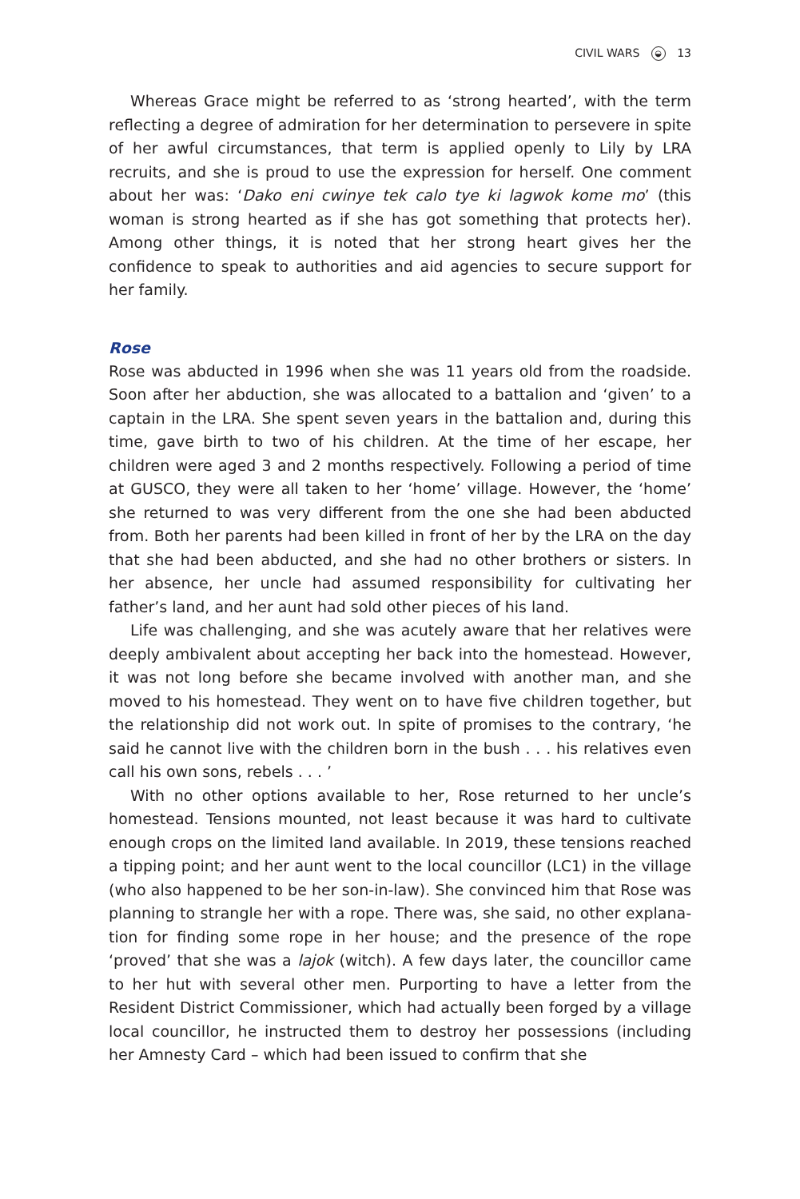CIVIL WARS ◒ 13
Whereas Grace might be referred to as ‘strong hearted’, with the term reflecting a degree of admiration for her determination to persevere in spite of her awful circumstances, that term is applied openly to Lily by LRA recruits, and she is proud to use the expression for herself. One comment about her was: ‘Dako eni cwinye tek calo tye ki lagwok kome mo’ (this woman is strong hearted as if she has got something that protects her). Among other things, it is noted that her strong heart gives her the confidence to speak to authorities and aid agencies to secure support for her family.
Rose
Rose was abducted in 1996 when she was 11 years old from the roadside. Soon after her abduction, she was allocated to a battalion and ‘given’ to a captain in the LRA. She spent seven years in the battalion and, during this time, gave birth to two of his children. At the time of her escape, her children were aged 3 and 2 months respectively. Following a period of time at GUSCO, they were all taken to her ‘home’ village. However, the ‘home’ she returned to was very different from the one she had been abducted from. Both her parents had been killed in front of her by the LRA on the day that she had been abducted, and she had no other brothers or sisters. In her absence, her uncle had assumed responsibility for cultivating her father’s land, and her aunt had sold other pieces of his land.
Life was challenging, and she was acutely aware that her relatives were deeply ambivalent about accepting her back into the homestead. However, it was not long before she became involved with another man, and she moved to his homestead. They went on to have five children together, but the relationship did not work out. In spite of promises to the contrary, ‘he said he cannot live with the children born in the bush . . . his relatives even call his own sons, rebels . . . ’
With no other options available to her, Rose returned to her uncle’s homestead. Tensions mounted, not least because it was hard to cultivate enough crops on the limited land available. In 2019, these tensions reached a tipping point; and her aunt went to the local councillor (LC1) in the village (who also happened to be her son-in-law). She convinced him that Rose was planning to strangle her with a rope. There was, she said, no other explana­tion for finding some rope in her house; and the presence of the rope ‘proved’ that she was a lajok (witch). A few days later, the councillor came to her hut with several other men. Purporting to have a letter from the Resident District Commissioner, which had actually been forged by a village local councillor, he instructed them to destroy her possessions (including her Amnesty Card – which had been issued to confirm that she